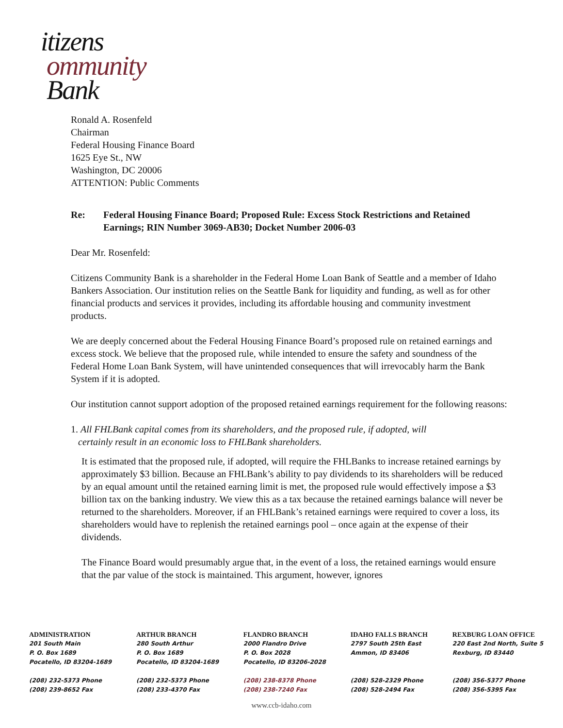itizens
ommunity
Bank
Ronald A. Rosenfeld
Chairman
Federal Housing Finance Board
1625 Eye St., NW
Washington, DC 20006
ATTENTION: Public Comments
Re: Federal Housing Finance Board; Proposed Rule: Excess Stock Restrictions and Retained Earnings; RIN Number 3069-AB30; Docket Number 2006-03
Dear Mr. Rosenfeld:
Citizens Community Bank is a shareholder in the Federal Home Loan Bank of Seattle and a member of Idaho Bankers Association. Our institution relies on the Seattle Bank for liquidity and funding, as well as for other financial products and services it provides, including its affordable housing and community investment products.
We are deeply concerned about the Federal Housing Finance Board’s proposed rule on retained earnings and excess stock. We believe that the proposed rule, while intended to ensure the safety and soundness of the Federal Home Loan Bank System, will have unintended consequences that will irrevocably harm the Bank System if it is adopted.
Our institution cannot support adoption of the proposed retained earnings requirement for the following reasons:
1. All FHLBank capital comes from its shareholders, and the proposed rule, if adopted, will
certainly result in an economic loss to FHLBank shareholders.
It is estimated that the proposed rule, if adopted, will require the FHLBanks to increase retained earnings by approximately $3 billion. Because an FHLBank’s ability to pay dividends to its shareholders will be reduced by an equal amount until the retained earning limit is met, the proposed rule would effectively impose a $3 billion tax on the banking industry. We view this as a tax because the retained earnings balance will never be returned to the shareholders. Moreover, if an FHLBank’s retained earnings were required to cover a loss, its shareholders would have to replenish the retained earnings pool – once again at the expense of their dividends.
The Finance Board would presumably argue that, in the event of a loss, the retained earnings would ensure that the par value of the stock is maintained. This argument, however, ignores
ADMINISTRATION
201 South Main
P. O. Box 1689
Pocatello, ID 83204-1689
(208) 232-5373 Phone
(208) 239-8652 Fax
ARTHUR BRANCH
280 South Arthur
P. O. Box 1689
Pocatello, ID 83204-1689
(208) 232-5373 Phone
(208) 233-4370 Fax
FLANDRO BRANCH
2000 Flandro Drive
P. O. Box 2028
Pocatello, ID 83206-2028
(208) 238-8378 Phone
(208) 238-7240 Fax
IDAHO FALLS BRANCH
2797 South 25th East
Ammon, ID 83406
(208) 528-2329 Phone
(208) 528-2494 Fax
REXBURG LOAN OFFICE
220 East 2nd North, Suite 5
Rexburg, ID 83440
(208) 356-5377 Phone
(208) 356-5395 Fax
www.ccb-idaho.com